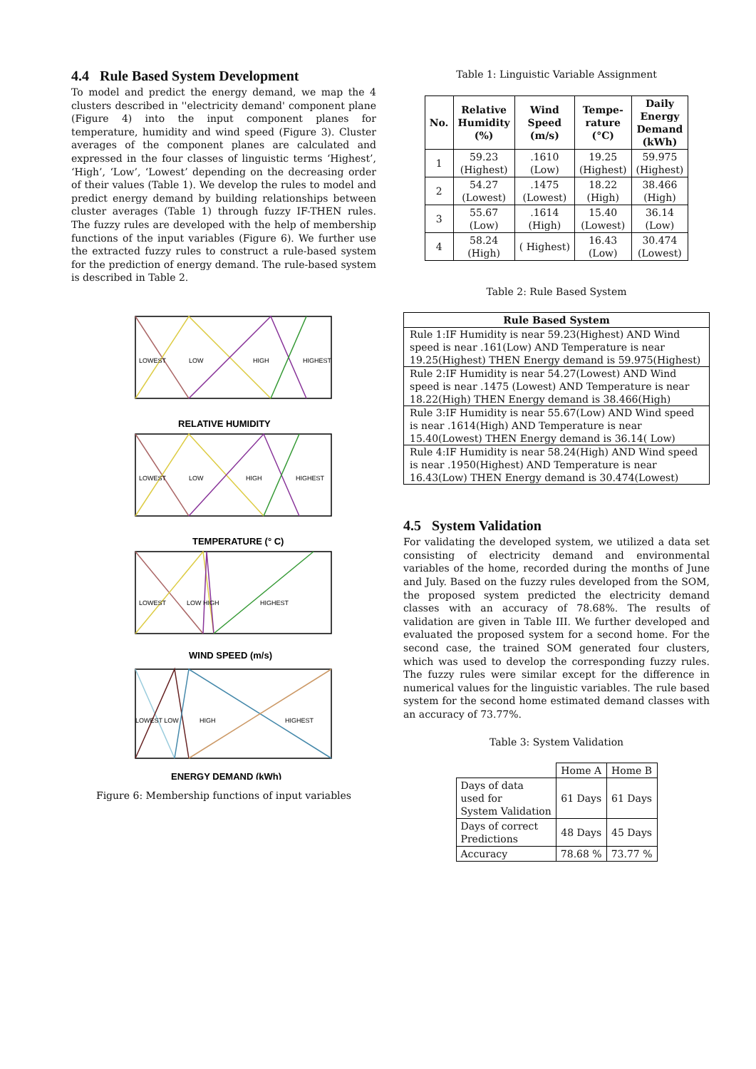4.4 Rule Based System Development
To model and predict the energy demand, we map the 4 clusters described in ''electricity demand' component plane (Figure 4) into the input component planes for temperature, humidity and wind speed (Figure 3). Cluster averages of the component planes are calculated and expressed in the four classes of linguistic terms ‘Highest’, ‘High’, ‘Low’, ‘Lowest’ depending on the decreasing order of their values (Table 1). We develop the rules to model and predict energy demand by building relationships between cluster averages (Table 1) through fuzzy IF-THEN rules. The fuzzy rules are developed with the help of membership functions of the input variables (Figure 6). We further use the extracted fuzzy rules to construct a rule-based system for the prediction of energy demand. The rule-based system is described in Table 2.
LOWEST
LOW
HIGH
HIGHEST
LOWEST
LOW
HIGH
HIGHEST
LOWEST
LOW HIGH
HIGHEST
LOWEST LOW
HIGH
HIGHEST
RELATIVE HUMIDITY
TEMPERATURE (° C)
WIND SPEED (m/s)
ENERGY DEMAND (kWh)
Figure 6: Membership functions of input variables
Table 1: Linguistic Variable Assignment
| No. | Relative Humidity (%) | Wind Speed (m/s) | Tempe- rature (°C) | Daily Energy Demand (kWh) |
| --- | --- | --- | --- | --- |
| 1 | 59.23 (Highest) | .1610 (Low) | 19.25 (Highest) | 59.975 (Highest) |
| 2 | 54.27 (Lowest) | .1475 (Lowest) | 18.22 (High) | 38.466 (High) |
| 3 | 55.67 (Low) | .1614 (High) | 15.40 (Lowest) | 36.14 (Low) |
| 4 | 58.24 (High) | ( Highest) | 16.43 (Low) | 30.474 (Lowest) |
Table 2: Rule Based System
| Rule Based System |
| --- |
| Rule 1:IF Humidity is near 59.23(Highest) AND Wind speed is near .161(Low) AND Temperature is near 19.25(Highest) THEN Energy demand is 59.975(Highest) |
| Rule 2:IF Humidity is near 54.27(Lowest) AND Wind speed is near .1475 (Lowest) AND Temperature is near 18.22(High) THEN Energy demand is 38.466(High) |
| Rule 3:IF Humidity is near 55.67(Low) AND Wind speed is near .1614(High) AND Temperature is near 15.40(Lowest) THEN Energy demand is 36.14( Low) |
| Rule 4:IF Humidity is near 58.24(High) AND Wind speed is near .1950(Highest) AND Temperature is near 16.43(Low) THEN Energy demand is 30.474(Lowest) |
4.5 System Validation
For validating the developed system, we utilized a data set consisting of electricity demand and environmental variables of the home, recorded during the months of June and July. Based on the fuzzy rules developed from the SOM, the proposed system predicted the electricity demand classes with an accuracy of 78.68%. The results of validation are given in Table III. We further developed and evaluated the proposed system for a second home. For the second case, the trained SOM generated four clusters, which was used to develop the corresponding fuzzy rules. The fuzzy rules were similar except for the difference in numerical values for the linguistic variables. The rule based system for the second home estimated demand classes with an accuracy of 73.77%.
Table 3: System Validation
| | Home A | Home B |
| Days of data used for System Validation | 61 Days | 61 Days |
| Days of correct Predictions | 48 Days | 45 Days |
| Accuracy | 78.68 % | 73.77 % |